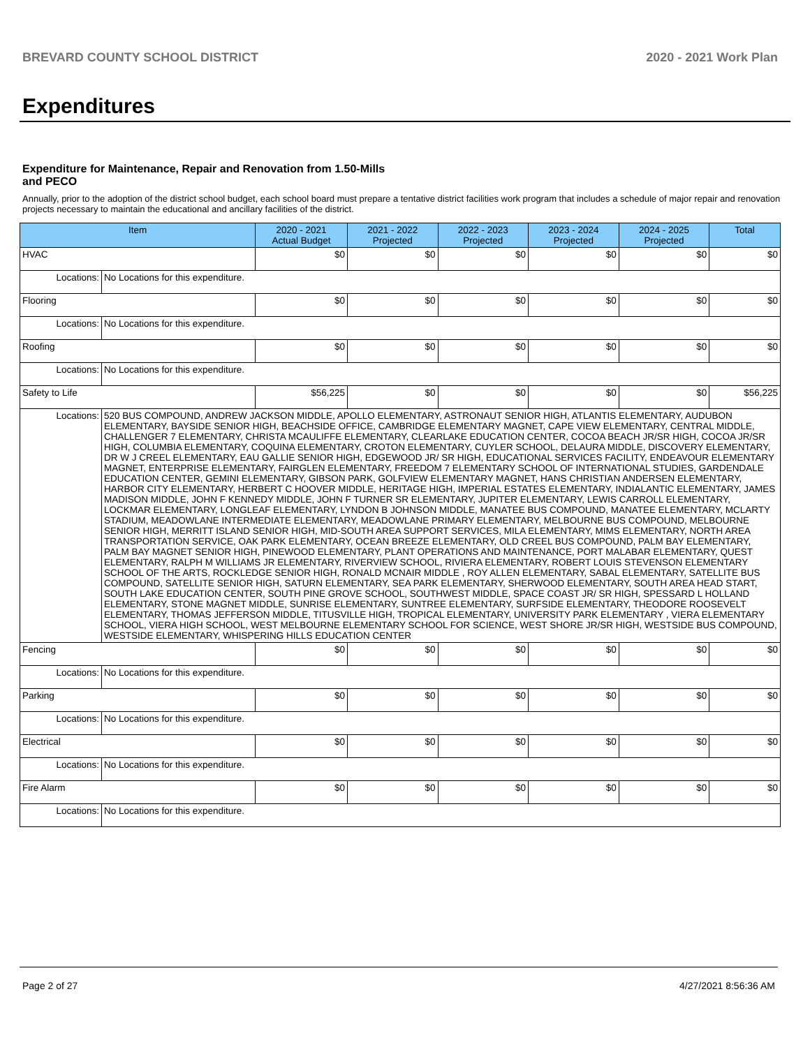BREVARD COUNTY SCHOOL DISTRICT 2020 - 2021 Work Plan
Expenditures
Expenditure for Maintenance, Repair and Renovation from 1.50-Mills and PECO
Annually, prior to the adoption of the district school budget, each school board must prepare a tentative district facilities work program that includes a schedule of major repair and renovation projects necessary to maintain the educational and ancillary facilities of the district.
| Item | | 2020 - 2021 Actual Budget | 2021 - 2022 Projected | 2022 - 2023 Projected | 2023 - 2024 Projected | 2024 - 2025 Projected | Total |
| --- | --- | --- | --- | --- | --- | --- | --- |
| HVAC | | $0 | $0 | $0 | $0 | $0 | $0 |
| Locations: | No Locations for this expenditure. | | | | | | |
| Flooring | | $0 | $0 | $0 | $0 | $0 | $0 |
| Locations: | No Locations for this expenditure. | | | | | | |
| Roofing | | $0 | $0 | $0 | $0 | $0 | $0 |
| Locations: | No Locations for this expenditure. | | | | | | |
| Safety to Life | | $56,225 | $0 | $0 | $0 | $0 | $56,225 |
| Locations: | 520 BUS COMPOUND, ANDREW JACKSON MIDDLE, APOLLO ELEMENTARY, ASTRONAUT SENIOR HIGH, ATLANTIS ELEMENTARY, AUDUBON ELEMENTARY, BAYSIDE SENIOR HIGH, BEACHSIDE OFFICE, CAMBRIDGE ELEMENTARY MAGNET, CAPE VIEW ELEMENTARY, CENTRAL MIDDLE, CHALLENGER 7 ELEMENTARY, CHRISTA MCAULIFFE ELEMENTARY, CLEARLAKE EDUCATION CENTER, COCOA BEACH JR/SR HIGH, COCOA JR/SR HIGH, COLUMBIA ELEMENTARY, COQUINA ELEMENTARY, CROTON ELEMENTARY, CUYLER SCHOOL, DELAURA MIDDLE, DISCOVERY ELEMENTARY, DR W J CREEL ELEMENTARY, EAU GALLIE SENIOR HIGH, EDGEWOOD JR/ SR HIGH, EDUCATIONAL SERVICES FACILITY, ENDEAVOUR ELEMENTARY MAGNET, ENTERPRISE ELEMENTARY, FAIRGLEN ELEMENTARY, FREEDOM 7 ELEMENTARY SCHOOL OF INTERNATIONAL STUDIES, GARDENDALE EDUCATION CENTER, GEMINI ELEMENTARY, GIBSON PARK, GOLFVIEW ELEMENTARY MAGNET, HANS CHRISTIAN ANDERSEN ELEMENTARY, HARBOR CITY ELEMENTARY, HERBERT C HOOVER MIDDLE, HERITAGE HIGH, IMPERIAL ESTATES ELEMENTARY, INDIALANTIC ELEMENTARY, JAMES MADISON MIDDLE, JOHN F KENNEDY MIDDLE, JOHN F TURNER SR ELEMENTARY, JUPITER ELEMENTARY, LEWIS CARROLL ELEMENTARY, LOCKMAR ELEMENTARY, LONGLEAF ELEMENTARY, LYNDON B JOHNSON MIDDLE, MANATEE BUS COMPOUND, MANATEE ELEMENTARY, MCLARTY STADIUM, MEADOWLANE INTERMEDIATE ELEMENTARY, MEADOWLANE PRIMARY ELEMENTARY, MELBOURNE BUS COMPOUND, MELBOURNE SENIOR HIGH, MERRITT ISLAND SENIOR HIGH, MID-SOUTH AREA SUPPORT SERVICES, MILA ELEMENTARY, MIMS ELEMENTARY, NORTH AREA TRANSPORTATION SERVICE, OAK PARK ELEMENTARY, OCEAN BREEZE ELEMENTARY, OLD CREEL BUS COMPOUND, PALM BAY ELEMENTARY, PALM BAY MAGNET SENIOR HIGH, PINEWOOD ELEMENTARY, PLANT OPERATIONS AND MAINTENANCE, PORT MALABAR ELEMENTARY, QUEST ELEMENTARY, RALPH M WILLIAMS JR ELEMENTARY, RIVERVIEW SCHOOL, RIVIERA ELEMENTARY, ROBERT LOUIS STEVENSON ELEMENTARY SCHOOL OF THE ARTS, ROCKLEDGE SENIOR HIGH, RONALD MCNAIR MIDDLE , ROY ALLEN ELEMENTARY, SABAL ELEMENTARY, SATELLITE BUS COMPOUND, SATELLITE SENIOR HIGH, SATURN ELEMENTARY, SEA PARK ELEMENTARY, SHERWOOD ELEMENTARY, SOUTH AREA HEAD START, SOUTH LAKE EDUCATION CENTER, SOUTH PINE GROVE SCHOOL, SOUTHWEST MIDDLE, SPACE COAST JR/ SR HIGH, SPESSARD L HOLLAND ELEMENTARY, STONE MAGNET MIDDLE, SUNRISE ELEMENTARY, SUNTREE ELEMENTARY, SURFSIDE ELEMENTARY, THEODORE ROOSEVELT ELEMENTARY, THOMAS JEFFERSON MIDDLE, TITUSVILLE HIGH, TROPICAL ELEMENTARY, UNIVERSITY PARK ELEMENTARY , VIERA ELEMENTARY SCHOOL, VIERA HIGH SCHOOL, WEST MELBOURNE ELEMENTARY SCHOOL FOR SCIENCE, WEST SHORE JR/SR HIGH, WESTSIDE BUS COMPOUND, WESTSIDE ELEMENTARY, WHISPERING HILLS EDUCATION CENTER | | | | | | |
| Fencing | | $0 | $0 | $0 | $0 | $0 | $0 |
| Locations: | No Locations for this expenditure. | | | | | | |
| Parking | | $0 | $0 | $0 | $0 | $0 | $0 |
| Locations: | No Locations for this expenditure. | | | | | | |
| Electrical | | $0 | $0 | $0 | $0 | $0 | $0 |
| Locations: | No Locations for this expenditure. | | | | | | |
| Fire Alarm | | $0 | $0 | $0 | $0 | $0 | $0 |
| Locations: | No Locations for this expenditure. | | | | | | |
Page 2 of 27 4/27/2021 8:56:36 AM